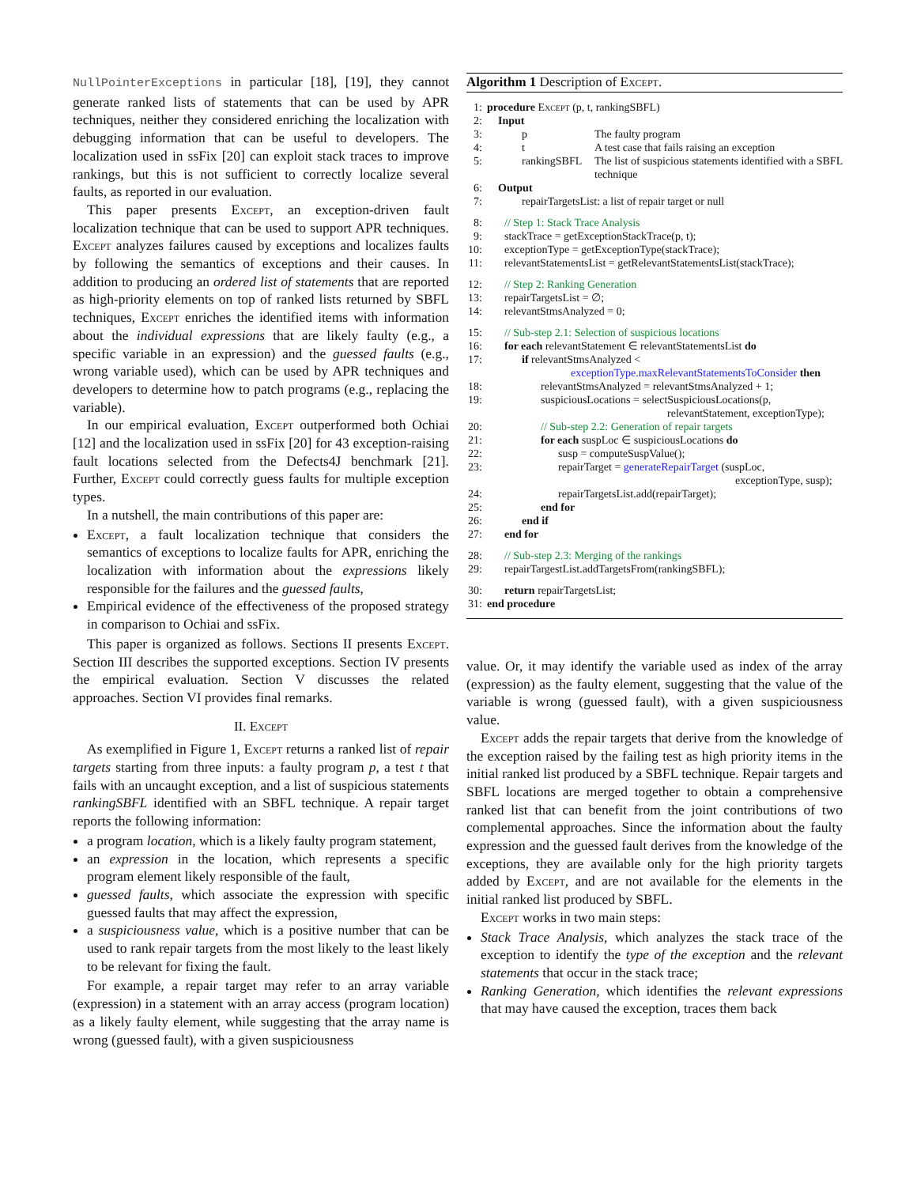NullPointerExceptions in particular [18], [19], they cannot generate ranked lists of statements that can be used by APR techniques, neither they considered enriching the localization with debugging information that can be useful to developers. The localization used in ssFix [20] can exploit stack traces to improve rankings, but this is not sufficient to correctly localize several faults, as reported in our evaluation.
This paper presents Except, an exception-driven fault localization technique that can be used to support APR techniques. Except analyzes failures caused by exceptions and localizes faults by following the semantics of exceptions and their causes. In addition to producing an ordered list of statements that are reported as high-priority elements on top of ranked lists returned by SBFL techniques, Except enriches the identified items with information about the individual expressions that are likely faulty (e.g., a specific variable in an expression) and the guessed faults (e.g., wrong variable used), which can be used by APR techniques and developers to determine how to patch programs (e.g., replacing the variable).
In our empirical evaluation, Except outperformed both Ochiai [12] and the localization used in ssFix [20] for 43 exception-raising fault locations selected from the Defects4J benchmark [21]. Further, Except could correctly guess faults for multiple exception types.
In a nutshell, the main contributions of this paper are:
Except, a fault localization technique that considers the semantics of exceptions to localize faults for APR, enriching the localization with information about the expressions likely responsible for the failures and the guessed faults,
Empirical evidence of the effectiveness of the proposed strategy in comparison to Ochiai and ssFix.
This paper is organized as follows. Sections II presents Except. Section III describes the supported exceptions. Section IV presents the empirical evaluation. Section V discusses the related approaches. Section VI provides final remarks.
II. Except
As exemplified in Figure 1, Except returns a ranked list of repair targets starting from three inputs: a faulty program p, a test t that fails with an uncaught exception, and a list of suspicious statements rankingSBFL identified with an SBFL technique. A repair target reports the following information:
a program location, which is a likely faulty program statement,
an expression in the location, which represents a specific program element likely responsible of the fault,
guessed faults, which associate the expression with specific guessed faults that may affect the expression,
a suspiciousness value, which is a positive number that can be used to rank repair targets from the most likely to the least likely to be relevant for fixing the fault.
For example, a repair target may refer to an array variable (expression) in a statement with an array access (program location) as a likely faulty element, while suggesting that the array name is wrong (guessed fault), with a given suspiciousness
Algorithm 1 Description of Except.
1: procedure Except (p, t, rankingSBFL)
2: Input
3: p The faulty program
4: t A test case that fails raising an exception
5: rankingSBFL The list of suspicious statements identified with a SBFL technique
6: Output
7: repairTargetsList: a list of repair target or null
8: // Step 1: Stack Trace Analysis
9: stackTrace = getExceptionStackTrace(p, t);
10: exceptionType = getExceptionType(stackTrace);
11: relevantStatementsList = getRelevantStatementsList(stackTrace);
12: // Step 2: Ranking Generation
13: repairTargetsList = ∅;
14: relevantStmsAnalyzed = 0;
15: // Sub-step 2.1: Selection of suspicious locations
16: for each relevantStatement ∈ relevantStatementsList do
17: if relevantStmsAnalyzed <
exceptionType.maxRelevantStatementsToConsider then
18: relevantStmsAnalyzed = relevantStmsAnalyzed + 1;
19: suspiciousLocations = selectSuspiciousLocations(p,
relevantStatement, exceptionType);
20: // Sub-step 2.2: Generation of repair targets
21: for each suspLoc ∈ suspiciousLocations do
22: susp = computeSuspValue();
23: repairTarget = generateRepairTarget (suspLoc,
exceptionType, susp);
24: repairTargetsList.add(repairTarget);
25: end for
26: end if
27: end for
28: // Sub-step 2.3: Merging of the rankings
29: repairTargestList.addTargetsFrom(rankingSBFL);
30: return repairTargetsList;
31: end procedure
value. Or, it may identify the variable used as index of the array (expression) as the faulty element, suggesting that the value of the variable is wrong (guessed fault), with a given suspiciousness value.
Except adds the repair targets that derive from the knowledge of the exception raised by the failing test as high priority items in the initial ranked list produced by a SBFL technique. Repair targets and SBFL locations are merged together to obtain a comprehensive ranked list that can benefit from the joint contributions of two complemental approaches. Since the information about the faulty expression and the guessed fault derives from the knowledge of the exceptions, they are available only for the high priority targets added by Except, and are not available for the elements in the initial ranked list produced by SBFL.
Except works in two main steps:
Stack Trace Analysis, which analyzes the stack trace of the exception to identify the type of the exception and the relevant statements that occur in the stack trace;
Ranking Generation, which identifies the relevant expressions that may have caused the exception, traces them back